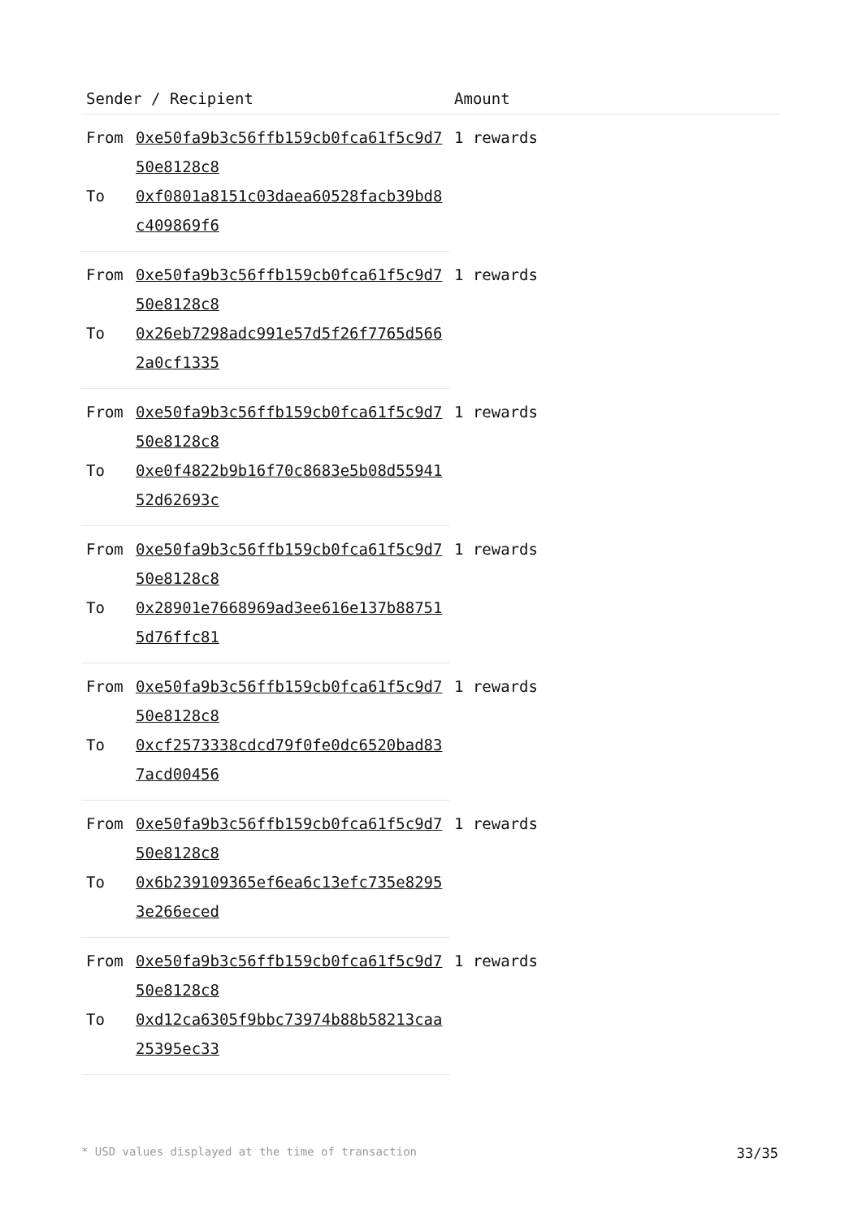| Sender / Recipient | | Amount |
| --- | --- | --- |
| From | 0xe50fa9b3c56ffb159cb0fca61f5c9d750e8128c8 | 1 rewards |
| To | 0xf0801a8151c03daea60528facb39bd8c409869f6 | |
| From | 0xe50fa9b3c56ffb159cb0fca61f5c9d750e8128c8 | 1 rewards |
| To | 0x26eb7298adc991e57d5f26f7765d5662a0cf1335 | |
| From | 0xe50fa9b3c56ffb159cb0fca61f5c9d750e8128c8 | 1 rewards |
| To | 0xe0f4822b9b16f70c8683e5b08d5594152d62693c | |
| From | 0xe50fa9b3c56ffb159cb0fca61f5c9d750e8128c8 | 1 rewards |
| To | 0x28901e7668969ad3ee616e137b887515d76ffc81 | |
| From | 0xe50fa9b3c56ffb159cb0fca61f5c9d750e8128c8 | 1 rewards |
| To | 0xcf2573338cdcd79f0fe0dc6520bad837acd00456 | |
| From | 0xe50fa9b3c56ffb159cb0fca61f5c9d750e8128c8 | 1 rewards |
| To | 0x6b239109365ef6ea6c13efc735e82953e266eced | |
| From | 0xe50fa9b3c56ffb159cb0fca61f5c9d750e8128c8 | 1 rewards |
| To | 0xd12ca6305f9bbc73974b88b58213caa25395ec33 | |
* USD values displayed at the time of transaction 33/35